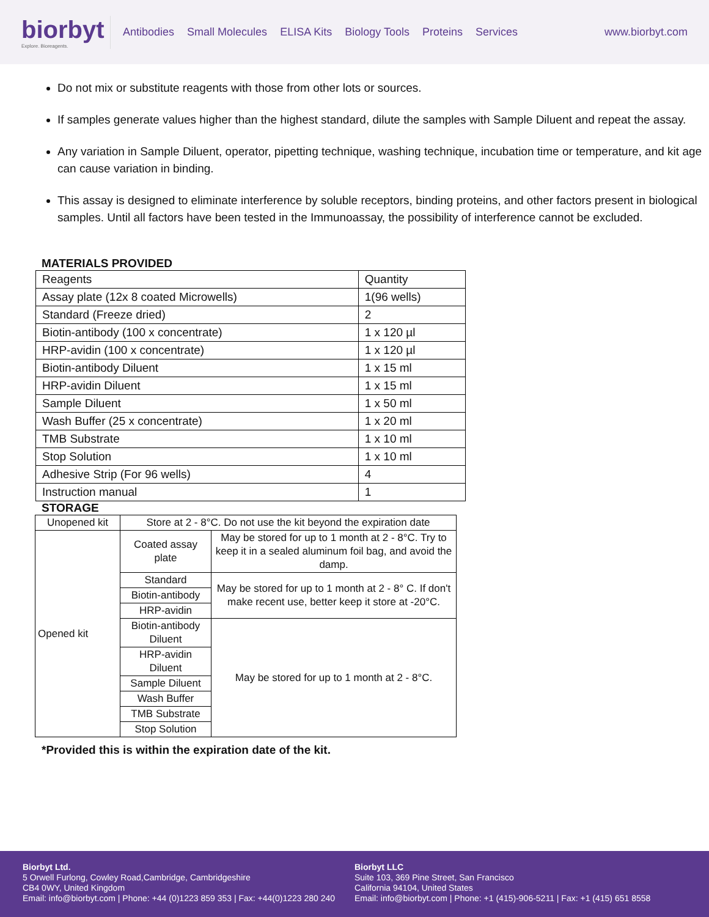biorbyt
Explore. Bioreagents.
Antibodies Small Molecules ELISA Kits Biology Tools Proteins Services
www.biorbyt.com
Do not mix or substitute reagents with those from other lots or sources.
If samples generate values higher than the highest standard, dilute the samples with Sample Diluent and repeat the assay.
Any variation in Sample Diluent, operator, pipetting technique, washing technique, incubation time or temperature, and kit age can cause variation in binding.
This assay is designed to eliminate interference by soluble receptors, binding proteins, and other factors present in biological samples. Until all factors have been tested in the Immunoassay, the possibility of interference cannot be excluded.
MATERIALS PROVIDED
| Reagents | Quantity |
| Assay plate (12x 8 coated Microwells) | 1(96 wells) |
| Standard (Freeze dried) | 2 |
| Biotin-antibody (100 x concentrate) | 1 x 120 µl |
| HRP-avidin (100 x concentrate) | 1 x 120 µl |
| Biotin-antibody Diluent | 1 x 15 ml |
| HRP-avidin Diluent | 1 x 15 ml |
| Sample Diluent | 1 x 50 ml |
| Wash Buffer (25 x concentrate) | 1 x 20 ml |
| TMB Substrate | 1 x 10 ml |
| Stop Solution | 1 x 10 ml |
| Adhesive Strip (For 96 wells) | 4 |
| Instruction manual | 1 |
STORAGE
| Unopened kit | Store at 2 - 8°C. Do not use the kit beyond the expiration date | |
| Opened kit | Coated assay plate | May be stored for up to 1 month at 2 - 8°C. Try to keep it in a sealed aluminum foil bag, and avoid the damp. |
| | Standard | May be stored for up to 1 month at 2 - 8° C. If don't make recent use, better keep it store at -20°C. |
| | Biotin-antibody | |
| | HRP-avidin | |
| | Biotin-antibody Diluent | May be stored for up to 1 month at 2 - 8°C. |
| | HRP-avidin Diluent | |
| | Sample Diluent | |
| | Wash Buffer | |
| | TMB Substrate | |
| | Stop Solution | |
*Provided this is within the expiration date of the kit.
Biorbyt Ltd.
5 Orwell Furlong, Cowley Road,Cambridge, Cambridgeshire
CB4 0WY, United Kingdom
Email: info@biorbyt.com | Phone: +44 (0)1223 859 353 | Fax: +44(0)1223 280 240
Biorbyt LLC
Suite 103, 369 Pine Street, San Francisco
California 94104, United States
Email: info@biorbyt.com | Phone: +1 (415)-906-5211 | Fax: +1 (415) 651 8558